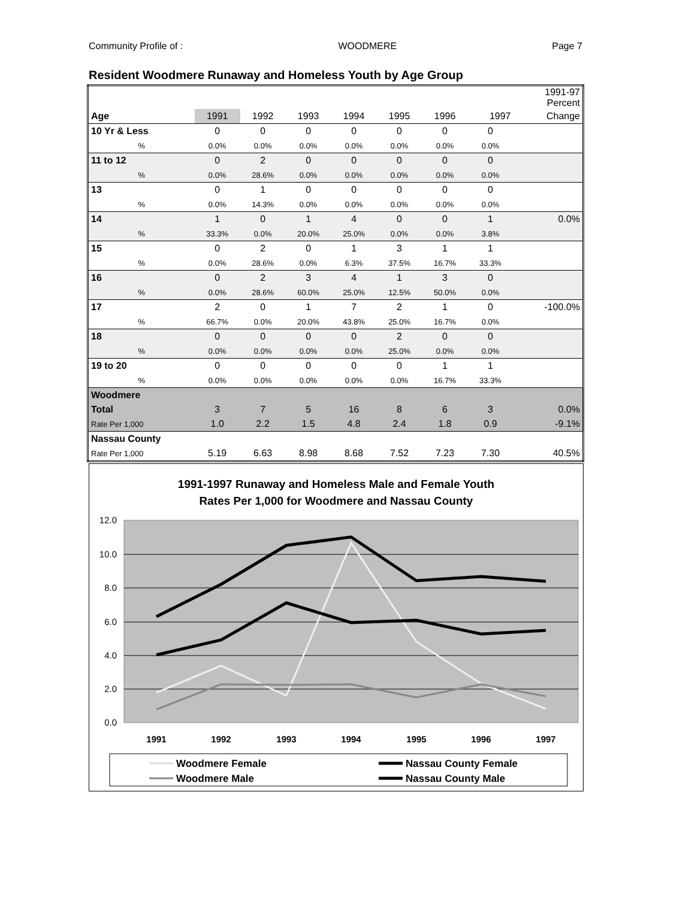Community Profile of : WOODMERE Page 7
Resident Woodmere Runaway and Homeless Youth by Age Group
| | | | | | | | | 1991-97 Percent |
| Age | 1991 | 1992 | 1993 | 1994 | 1995 | 1996 | 1997 | Change |
| 10 Yr & Less | 0 | 0 | 0 | 0 | 0 | 0 | 0 | |
| % | 0.0% | 0.0% | 0.0% | 0.0% | 0.0% | 0.0% | 0.0% | |
| 11 to 12 | 0 | 2 | 0 | 0 | 0 | 0 | 0 | |
| % | 0.0% | 28.6% | 0.0% | 0.0% | 0.0% | 0.0% | 0.0% | |
| 13 | 0 | 1 | 0 | 0 | 0 | 0 | 0 | |
| % | 0.0% | 14.3% | 0.0% | 0.0% | 0.0% | 0.0% | 0.0% | |
| 14 | 1 | 0 | 1 | 4 | 0 | 0 | 1 | 0.0% |
| % | 33.3% | 0.0% | 20.0% | 25.0% | 0.0% | 0.0% | 3.8% | |
| 15 | 0 | 2 | 0 | 1 | 3 | 1 | 1 | |
| % | 0.0% | 28.6% | 0.0% | 6.3% | 37.5% | 16.7% | 33.3% | |
| 16 | 0 | 2 | 3 | 4 | 1 | 3 | 0 | |
| % | 0.0% | 28.6% | 60.0% | 25.0% | 12.5% | 50.0% | 0.0% | |
| 17 | 2 | 0 | 1 | 7 | 2 | 1 | 0 | -100.0% |
| % | 66.7% | 0.0% | 20.0% | 43.8% | 25.0% | 16.7% | 0.0% | |
| 18 | 0 | 0 | 0 | 0 | 2 | 0 | 0 | |
| % | 0.0% | 0.0% | 0.0% | 0.0% | 25.0% | 0.0% | 0.0% | |
| 19 to 20 | 0 | 0 | 0 | 0 | 0 | 1 | 1 | |
| % | 0.0% | 0.0% | 0.0% | 0.0% | 0.0% | 16.7% | 33.3% | |
| Woodmere | | | | | | | | |
| Total | 3 | 7 | 5 | 16 | 8 | 6 | 3 | 0.0% |
| Rate Per 1,000 | 1.0 | 2.2 | 1.5 | 4.8 | 2.4 | 1.8 | 0.9 | -9.1% |
| Nassau County | | | | | | | | |
| Rate Per 1,000 | 5.19 | 6.63 | 8.98 | 8.68 | 7.52 | 7.23 | 7.30 | 40.5% |
1991-1997 Runaway and Homeless Male and Female Youth
Rates Per 1,000 for Woodmere and Nassau County
12.0
10.0
8.0
6.0
4.0
2.0
0.0
1991
1992
1993
1994
1995
1996
1997
Woodmere Female
Woodmere Male
Nassau County Female
Nassau County Male